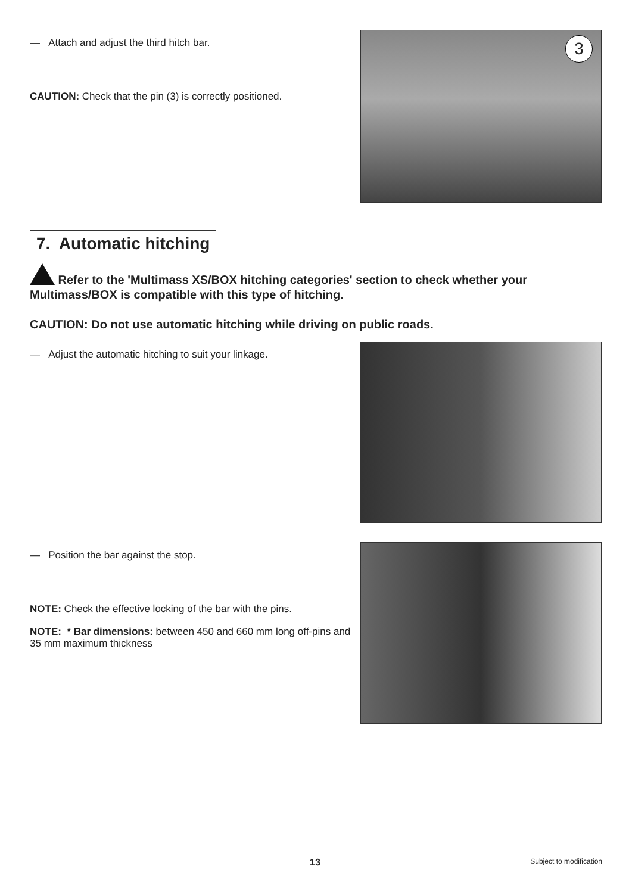— Attach and adjust the third hitch bar.
CAUTION: Check that the pin (3) is correctly positioned.
3
7. Automatic hitching
Refer to the 'Multimass XS/BOX hitching categories' section to check whether your Multimass/BOX is compatible with this type of hitching.
CAUTION: Do not use automatic hitching while driving on public roads.
— Adjust the automatic hitching to suit your linkage.
— Position the bar against the stop.
NOTE: Check the effective locking of the bar with the pins.
NOTE: * Bar dimensions: between 450 and 660 mm long off-pins and 35 mm maximum thickness
13 Subject to modification